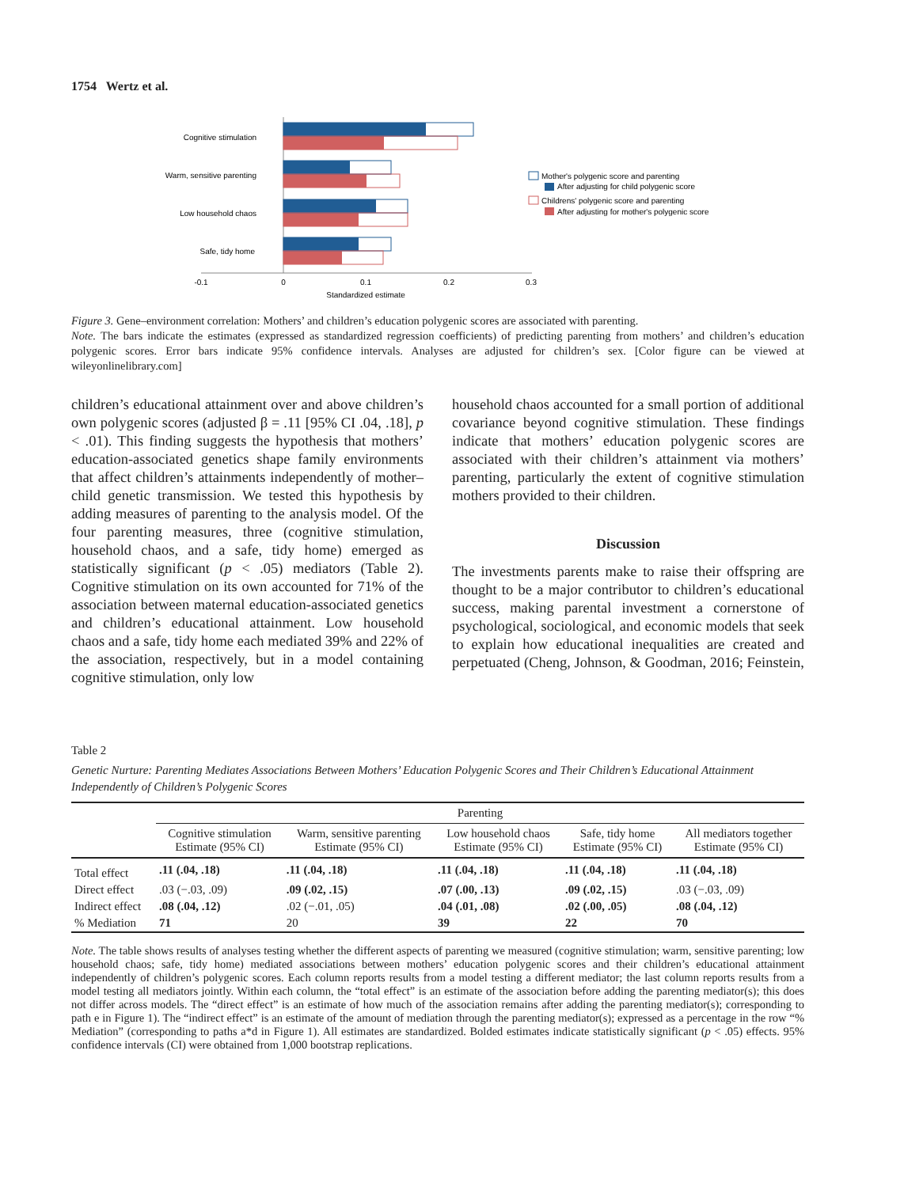1754 Wertz et al.
Cognitive stimulation
Warm, sensitive parenting
Low household chaos
Safe, tidy home
-0.1
0
0.1
0.2
0.3
Standardized estimate
Mother's polygenic score and parenting
After adjusting for child polygenic score
Childrens' polygenic score and parenting
After adjusting for mother's polygenic score
Figure 3. Gene–environment correlation: Mothers’ and children’s education polygenic scores are associated with parenting.
Note. The bars indicate the estimates (expressed as standardized regression coefficients) of predicting parenting from mothers’ and children’s education polygenic scores. Error bars indicate 95% confidence intervals. Analyses are adjusted for children’s sex. [Color figure can be viewed at wileyonlinelibrary.com]
children’s educational attainment over and above children’s own polygenic scores (adjusted β = .11 [95% CI .04, .18], p < .01). This finding suggests the hypothesis that mothers’ education-associated genetics shape family environments that affect children’s attainments independently of mother–child genetic transmission. We tested this hypothesis by adding measures of parenting to the analysis model. Of the four parenting measures, three (cognitive stimulation, household chaos, and a safe, tidy home) emerged as statistically significant (p < .05) mediators (Table 2). Cognitive stimulation on its own accounted for 71% of the association between maternal education-associated genetics and children’s educational attainment. Low household chaos and a safe, tidy home each mediated 39% and 22% of the association, respectively, but in a model containing cognitive stimulation, only low
household chaos accounted for a small portion of additional covariance beyond cognitive stimulation. These findings indicate that mothers’ education polygenic scores are associated with their children’s attainment via mothers’ parenting, particularly the extent of cognitive stimulation mothers provided to their children.
Discussion
The investments parents make to raise their offspring are thought to be a major contributor to children’s educational success, making parental investment a cornerstone of psychological, sociological, and economic models that seek to explain how educational inequalities are created and perpetuated (Cheng, Johnson, & Goodman, 2016; Feinstein,
Table 2
Genetic Nurture: Parenting Mediates Associations Between Mothers’ Education Polygenic Scores and Their Children’s Educational Attainment Independently of Children’s Polygenic Scores
| | Parenting | | | | |
| --- | --- | --- | --- | --- | --- |
| | Cognitive stimulation Estimate (95% CI) | Warm, sensitive parenting Estimate (95% CI) | Low household chaos Estimate (95% CI) | Safe, tidy home Estimate (95% CI) | All mediators together Estimate (95% CI) |
| Total effect | .11 (.04, .18) | .11 (.04, .18) | .11 (.04, .18) | .11 (.04, .18) | .11 (.04, .18) |
| Direct effect | .03 (−.03, .09) | .09 (.02, .15) | .07 (.00, .13) | .09 (.02, .15) | .03 (−.03, .09) |
| Indirect effect | .08 (.04, .12) | .02 (−.01, .05) | .04 (.01, .08) | .02 (.00, .05) | .08 (.04, .12) |
| % Mediation | 71 | 20 | 39 | 22 | 70 |
Note. The table shows results of analyses testing whether the different aspects of parenting we measured (cognitive stimulation; warm, sensitive parenting; low household chaos; safe, tidy home) mediated associations between mothers’ education polygenic scores and their children’s educational attainment independently of children’s polygenic scores. Each column reports results from a model testing a different mediator; the last column reports results from a model testing all mediators jointly. Within each column, the “total effect” is an estimate of the association before adding the parenting mediator(s); this does not differ across models. The “direct effect” is an estimate of how much of the association remains after adding the parenting mediator(s); corresponding to path e in Figure 1). The “indirect effect” is an estimate of the amount of mediation through the parenting mediator(s); expressed as a percentage in the row “% Mediation” (corresponding to paths a*d in Figure 1). All estimates are standardized. Bolded estimates indicate statistically significant (p < .05) effects. 95% confidence intervals (CI) were obtained from 1,000 bootstrap replications.